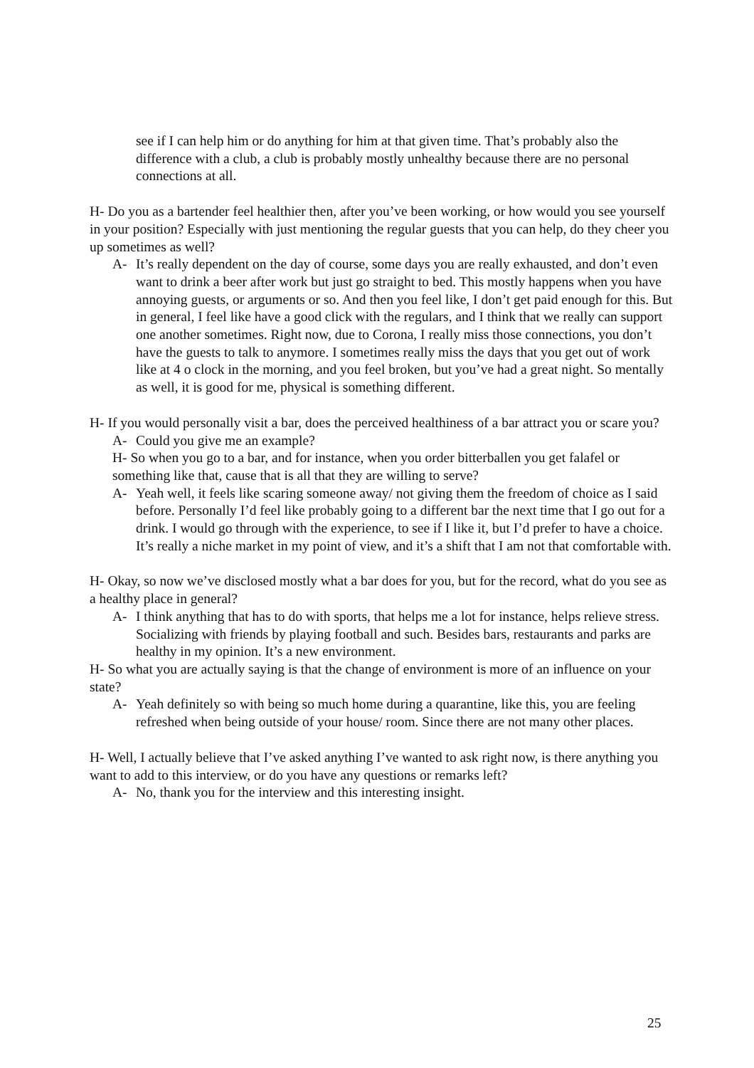see if I can help him or do anything for him at that given time. That’s probably also the difference with a club, a club is probably mostly unhealthy because there are no personal connections at all.
H- Do you as a bartender feel healthier then, after you’ve been working, or how would you see yourself in your position? Especially with just mentioning the regular guests that you can help, do they cheer you up sometimes as well?
A- It’s really dependent on the day of course, some days you are really exhausted, and don’t even want to drink a beer after work but just go straight to bed. This mostly happens when you have annoying guests, or arguments or so. And then you feel like, I don’t get paid enough for this. But in general, I feel like have a good click with the regulars, and I think that we really can support one another sometimes. Right now, due to Corona, I really miss those connections, you don’t have the guests to talk to anymore. I sometimes really miss the days that you get out of work like at 4 o clock in the morning, and you feel broken, but you’ve had a great night. So mentally as well, it is good for me, physical is something different.
H- If you would personally visit a bar, does the perceived healthiness of a bar attract you or scare you?
A- Could you give me an example?
H- So when you go to a bar, and for instance, when you order bitterballen you get falafel or something like that, cause that is all that they are willing to serve?
A- Yeah well, it feels like scaring someone away/ not giving them the freedom of choice as I said before. Personally I’d feel like probably going to a different bar the next time that I go out for a drink. I would go through with the experience, to see if I like it, but I’d prefer to have a choice. It’s really a niche market in my point of view, and it’s a shift that I am not that comfortable with.
H- Okay, so now we’ve disclosed mostly what a bar does for you, but for the record, what do you see as a healthy place in general?
A- I think anything that has to do with sports, that helps me a lot for instance, helps relieve stress. Socializing with friends by playing football and such. Besides bars, restaurants and parks are healthy in my opinion. It’s a new environment.
H- So what you are actually saying is that the change of environment is more of an influence on your state?
A- Yeah definitely so with being so much home during a quarantine, like this, you are feeling refreshed when being outside of your house/ room. Since there are not many other places.
H- Well, I actually believe that I’ve asked anything I’ve wanted to ask right now, is there anything you want to add to this interview, or do you have any questions or remarks left?
A- No, thank you for the interview and this interesting insight.
25